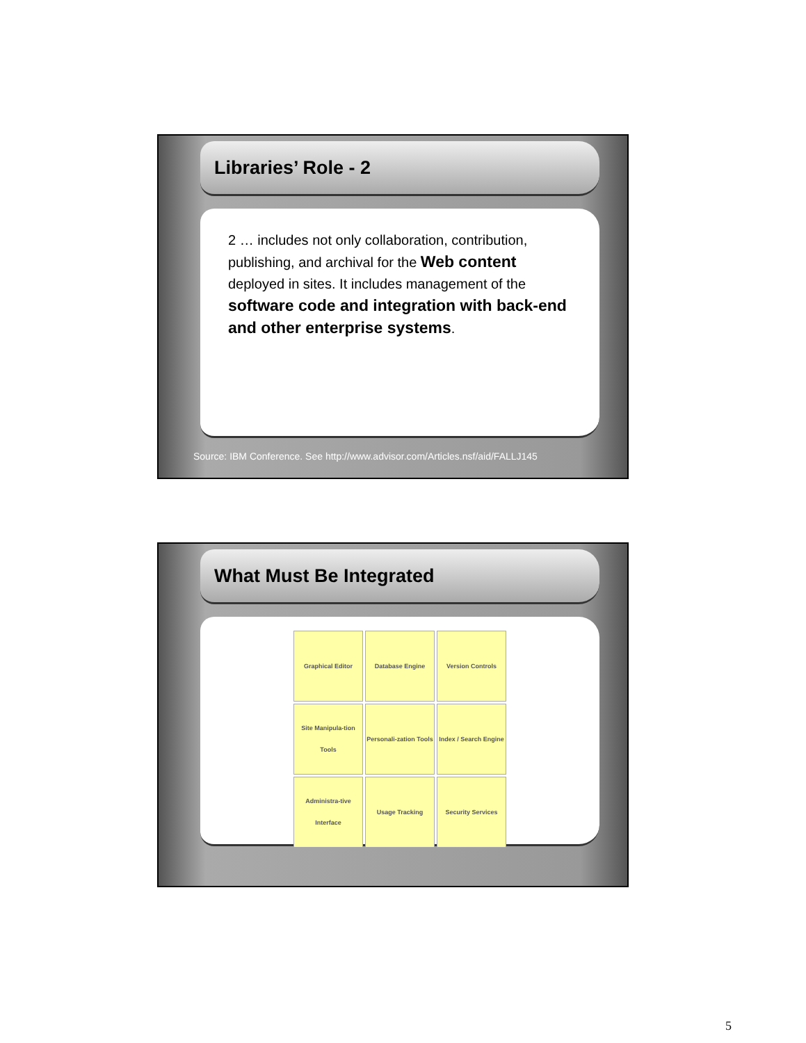Libraries’ Role - 2
2 … includes not only collaboration, contribution, publishing, and archival for the Web content deployed in sites. It includes management of the software code and integration with back-end and other enterprise systems.
Source: IBM Conference. See http://www.advisor.com/Articles.nsf/aid/FALLJ145
What Must Be Integrated
Graphical Editor
Database Engine
Version Controls
Site Manipula-tion Tools
Personali-zation Tools
Index / Search Engine
Administra-tive Interface
Usage Tracking
Security Services
5